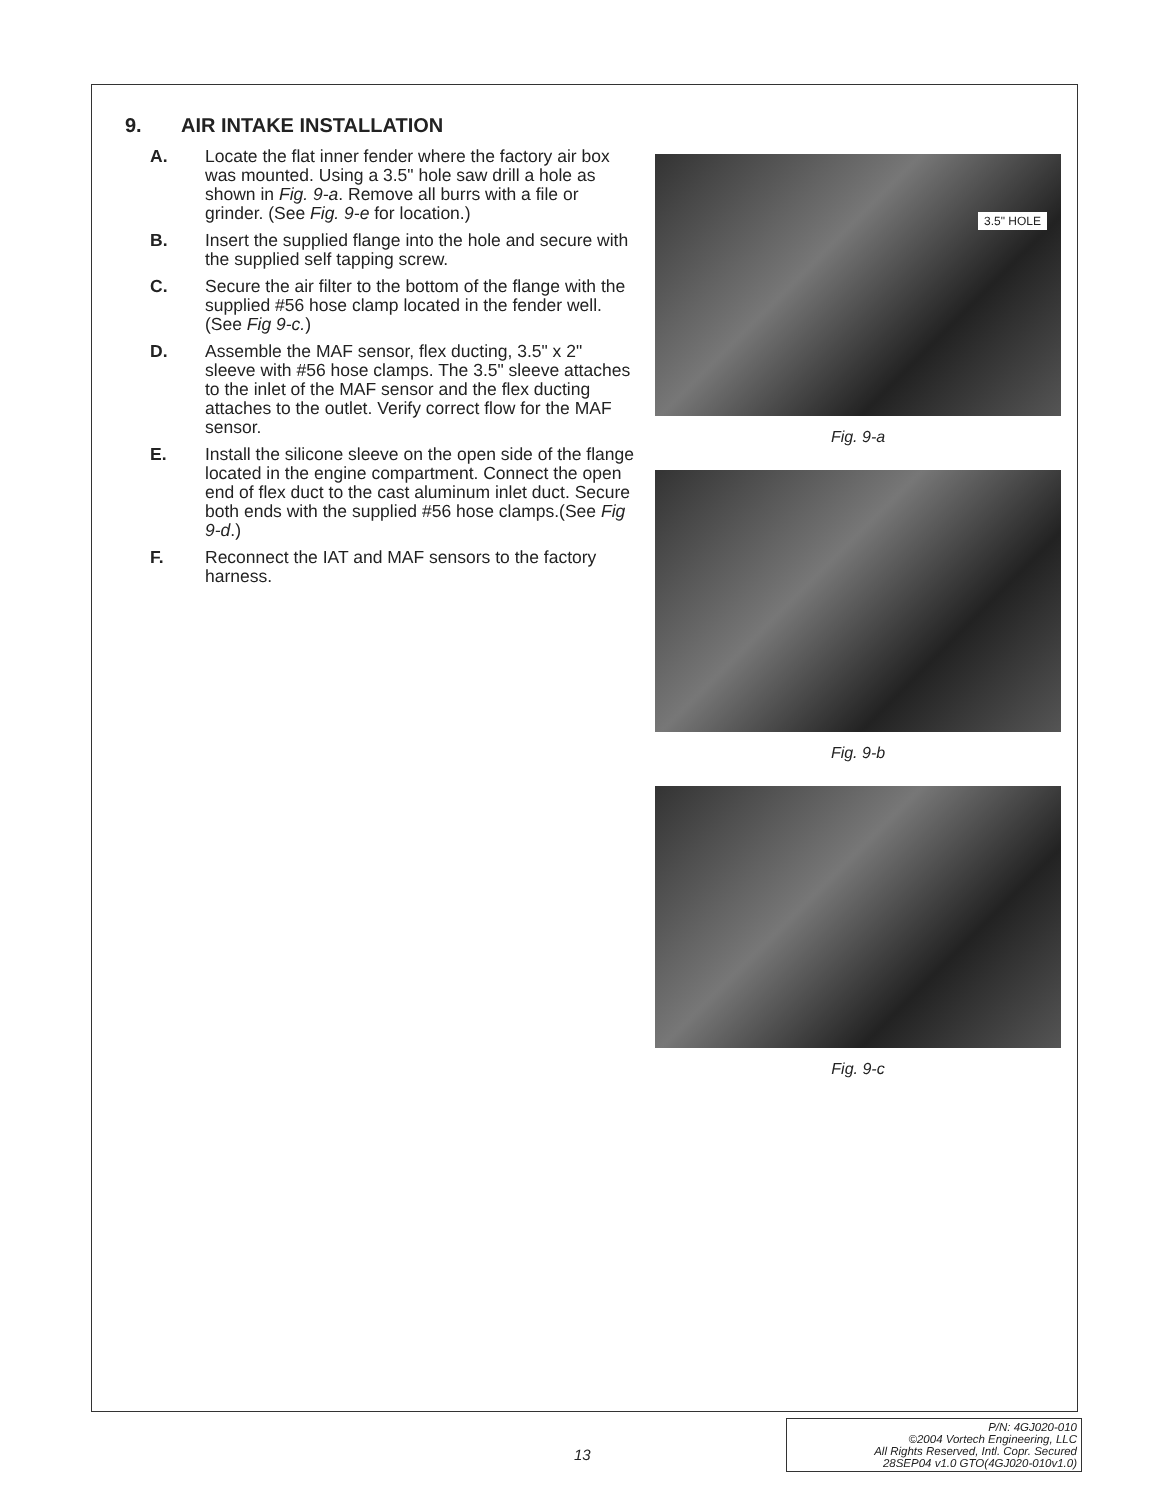9. AIR INTAKE INSTALLATION
A. Locate the flat inner fender where the factory air box was mounted. Using a 3.5" hole saw drill a hole as shown in Fig. 9-a. Remove all burrs with a file or grinder. (See Fig. 9-e for location.)
B. Insert the supplied flange into the hole and secure with the supplied self tapping screw.
C. Secure the air filter to the bottom of the flange with the supplied #56 hose clamp located in the fender well. (See Fig 9-c.)
D. Assemble the MAF sensor, flex ducting, 3.5" x 2" sleeve with #56 hose clamps. The 3.5" sleeve attaches to the inlet of the MAF sensor and the flex ducting attaches to the outlet. Verify correct flow for the MAF sensor.
E. Install the silicone sleeve on the open side of the flange located in the engine compartment. Connect the open end of flex duct to the cast aluminum inlet duct. Secure both ends with the supplied #56 hose clamps.(See Fig 9-d.)
F. Reconnect the IAT and MAF sensors to the factory harness.
3.5" HOLE
Fig. 9-a
Fig. 9-b
Fig. 9-c
13
P/N: 4GJ020-010
©2004 Vortech Engineering, LLC
All Rights Reserved, Intl. Copr. Secured
28SEP04 v1.0 GTO(4GJ020-010v1.0)